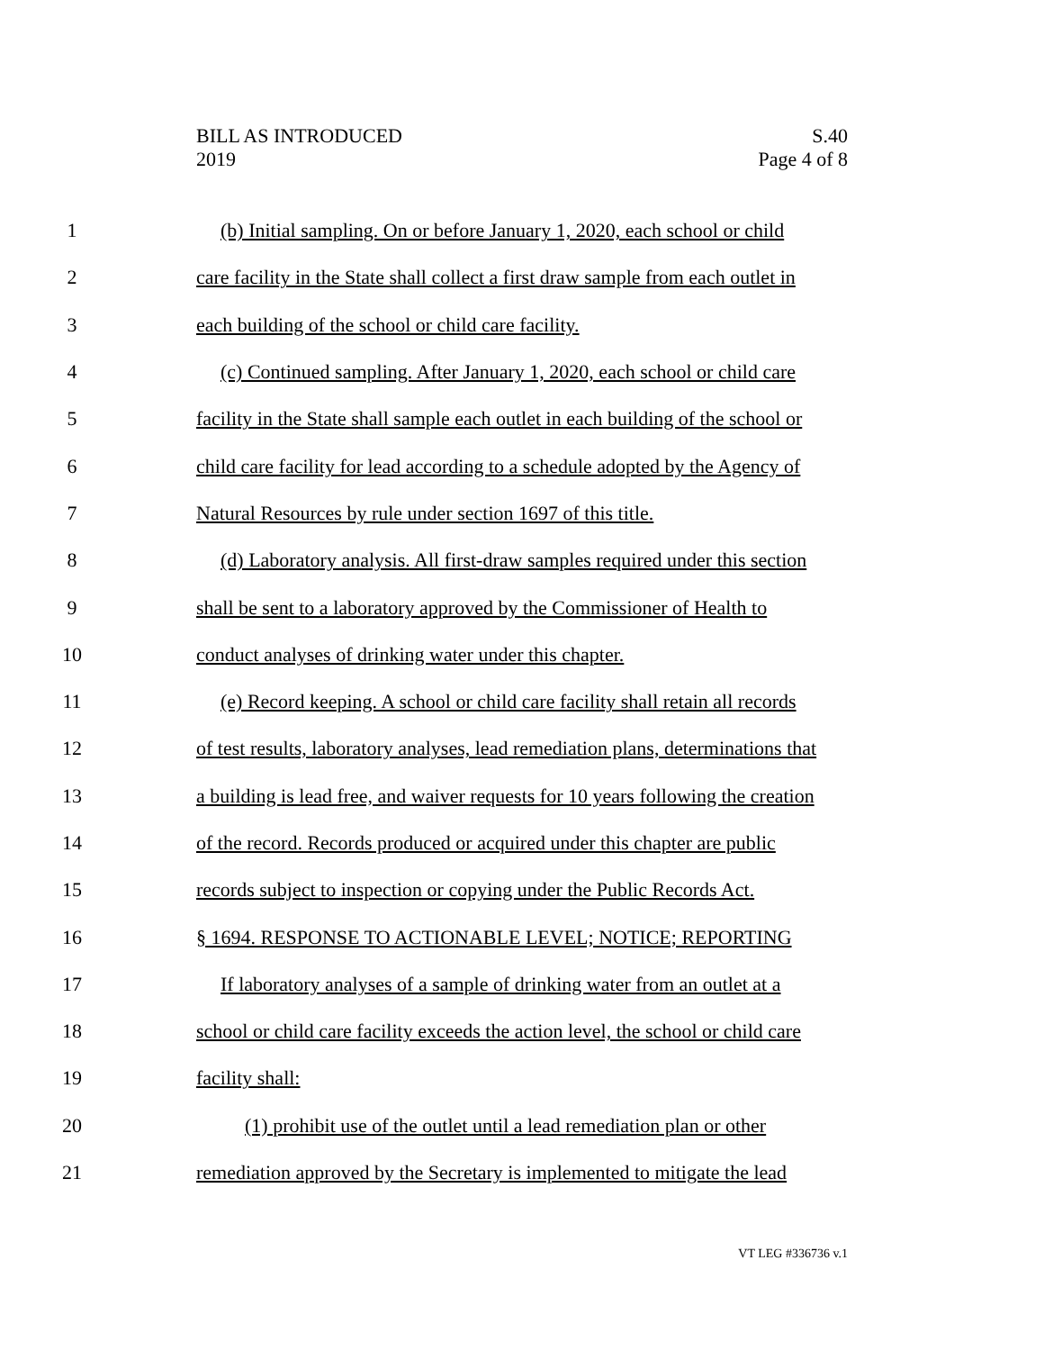BILL AS INTRODUCED
2019
S.40
Page 4 of 8
1 (b) Initial sampling. On or before January 1, 2020, each school or child
2 care facility in the State shall collect a first draw sample from each outlet in
3 each building of the school or child care facility.
4 (c) Continued sampling. After January 1, 2020, each school or child care
5 facility in the State shall sample each outlet in each building of the school or
6 child care facility for lead according to a schedule adopted by the Agency of
7 Natural Resources by rule under section 1697 of this title.
8 (d) Laboratory analysis. All first-draw samples required under this section
9 shall be sent to a laboratory approved by the Commissioner of Health to
10 conduct analyses of drinking water under this chapter.
11 (e) Record keeping. A school or child care facility shall retain all records
12 of test results, laboratory analyses, lead remediation plans, determinations that
13 a building is lead free, and waiver requests for 10 years following the creation
14 of the record. Records produced or acquired under this chapter are public
15 records subject to inspection or copying under the Public Records Act.
16 § 1694. RESPONSE TO ACTIONABLE LEVEL; NOTICE; REPORTING
17 If laboratory analyses of a sample of drinking water from an outlet at a
18 school or child care facility exceeds the action level, the school or child care
19 facility shall:
20 (1) prohibit use of the outlet until a lead remediation plan or other
21 remediation approved by the Secretary is implemented to mitigate the lead
VT LEG #336736 v.1